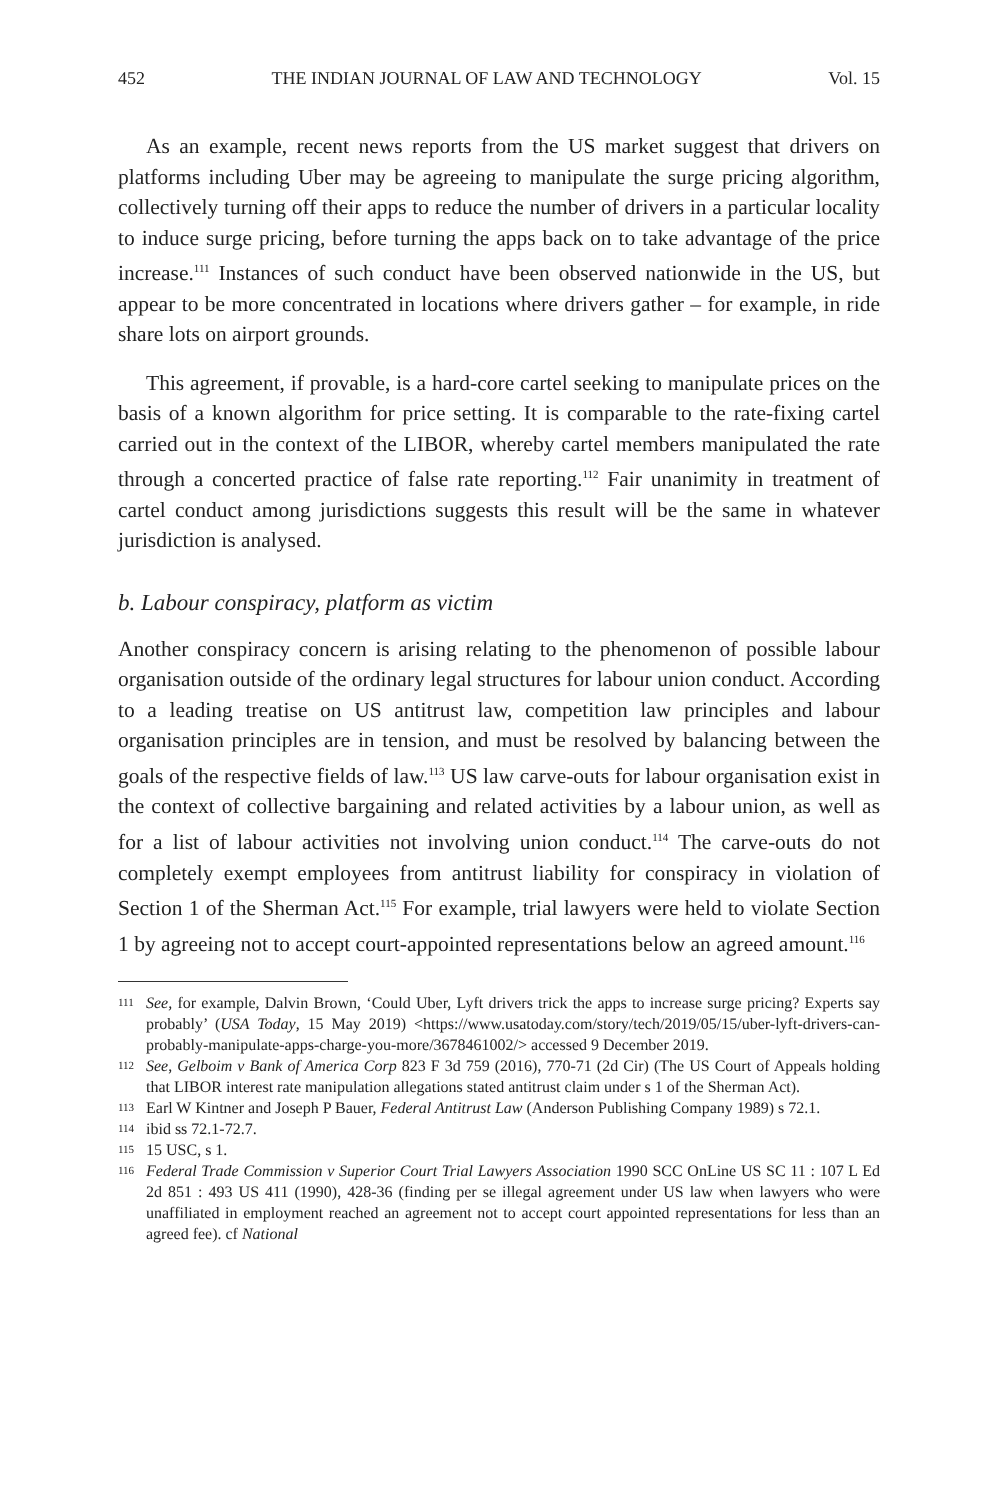452 THE INDIAN JOURNAL OF LAW AND TECHNOLOGY Vol. 15
As an example, recent news reports from the US market suggest that drivers on platforms including Uber may be agreeing to manipulate the surge pricing algorithm, collectively turning off their apps to reduce the number of drivers in a particular locality to induce surge pricing, before turning the apps back on to take advantage of the price increase.<sup>111</sup> Instances of such conduct have been observed nationwide in the US, but appear to be more concentrated in locations where drivers gather – for example, in ride share lots on airport grounds.
This agreement, if provable, is a hard-core cartel seeking to manipulate prices on the basis of a known algorithm for price setting. It is comparable to the rate-fixing cartel carried out in the context of the LIBOR, whereby cartel members manipulated the rate through a concerted practice of false rate reporting.<sup>112</sup> Fair unanimity in treatment of cartel conduct among jurisdictions suggests this result will be the same in whatever jurisdiction is analysed.
b. Labour conspiracy, platform as victim
Another conspiracy concern is arising relating to the phenomenon of possible labour organisation outside of the ordinary legal structures for labour union conduct. According to a leading treatise on US antitrust law, competition law principles and labour organisation principles are in tension, and must be resolved by balancing between the goals of the respective fields of law.<sup>113</sup> US law carve-outs for labour organisation exist in the context of collective bargaining and related activities by a labour union, as well as for a list of labour activities not involving union conduct.<sup>114</sup> The carve-outs do not completely exempt employees from antitrust liability for conspiracy in violation of Section 1 of the Sherman Act.<sup>115</sup> For example, trial lawyers were held to violate Section 1 by agreeing not to accept court-appointed representations below an agreed amount.<sup>116</sup>
111
See, for example, Dalvin Brown, ‘Could Uber, Lyft drivers trick the apps to increase surge pricing? Experts say probably’ (USA Today, 15 May 2019) <https://www.usatoday.com/story/tech/2019/05/15/uber-lyft-drivers-can-probably-manipulate-apps-charge-you-more/3678461002/> accessed 9 December 2019.
112
See, Gelboim v Bank of America Corp 823 F 3d 759 (2016), 770-71 (2d Cir) (The US Court of Appeals holding that LIBOR interest rate manipulation allegations stated antitrust claim under s 1 of the Sherman Act).
113
Earl W Kintner and Joseph P Bauer, Federal Antitrust Law (Anderson Publishing Company 1989) s 72.1.
114
ibid ss 72.1-72.7.
115
15 USC, s 1.
116
Federal Trade Commission v Superior Court Trial Lawyers Association 1990 SCC OnLine US SC 11 : 107 L Ed 2d 851 : 493 US 411 (1990), 428-36 (finding per se illegal agreement under US law when lawyers who were unaffiliated in employment reached an agreement not to accept court appointed representations for less than an agreed fee). cf National